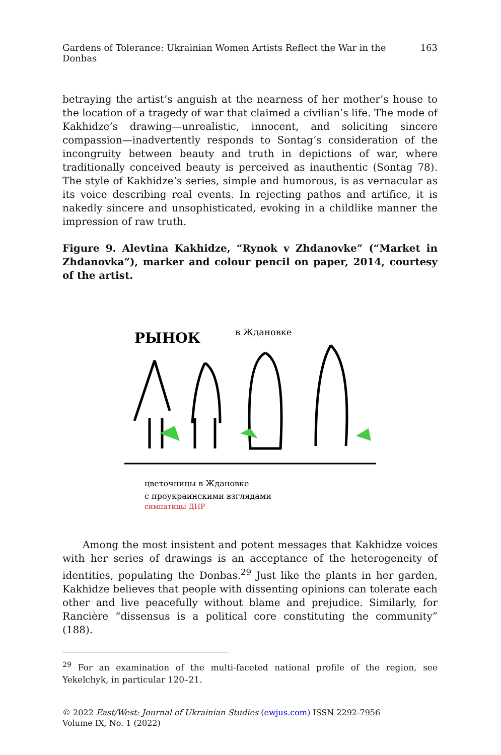Gardens of Tolerance: Ukrainian Women Artists Reflect the War in the Donbas 163
betraying the artist’s anguish at the nearness of her mother’s house to the location of a tragedy of war that claimed a civilian’s life. The mode of Kakhidze’s drawing—unrealistic, innocent, and soliciting sincere compassion—inadvertently responds to Sontag’s consideration of the incongruity between beauty and truth in depictions of war, where traditionally conceived beauty is perceived as inauthentic (Sontag 78). The style of Kakhidze’s series, simple and humorous, is as vernacular as its voice describing real events. In rejecting pathos and artifice, it is nakedly sincere and unsophisticated, evoking in a childlike manner the impression of raw truth.
Figure 9. Alevtina Kakhidze, “Rynok v Zhdanovke” (“Market in Zhdanovka”), marker and colour pencil on paper, 2014, courtesy of the artist.
РЫНОК
в Ждановке
цветочницы в Ждановке
с проукраинскими взглядами
симпатицы ДНР
Among the most insistent and potent messages that Kakhidze voices with her series of drawings is an acceptance of the heterogeneity of identities, populating the Donbas.<sup>29</sup> Just like the plants in her garden, Kakhidze believes that people with dissenting opinions can tolerate each other and live peacefully without blame and prejudice. Similarly, for Rancière “dissensus is a political core constituting the community” (188).
<sup>29</sup> For an examination of the multi-faceted national profile of the region, see Yekelchyk, in particular 120–21.
© 2022 East/West: Journal of Ukrainian Studies (ewjus.com) ISSN 2292-7956
Volume IX, No. 1 (2022)